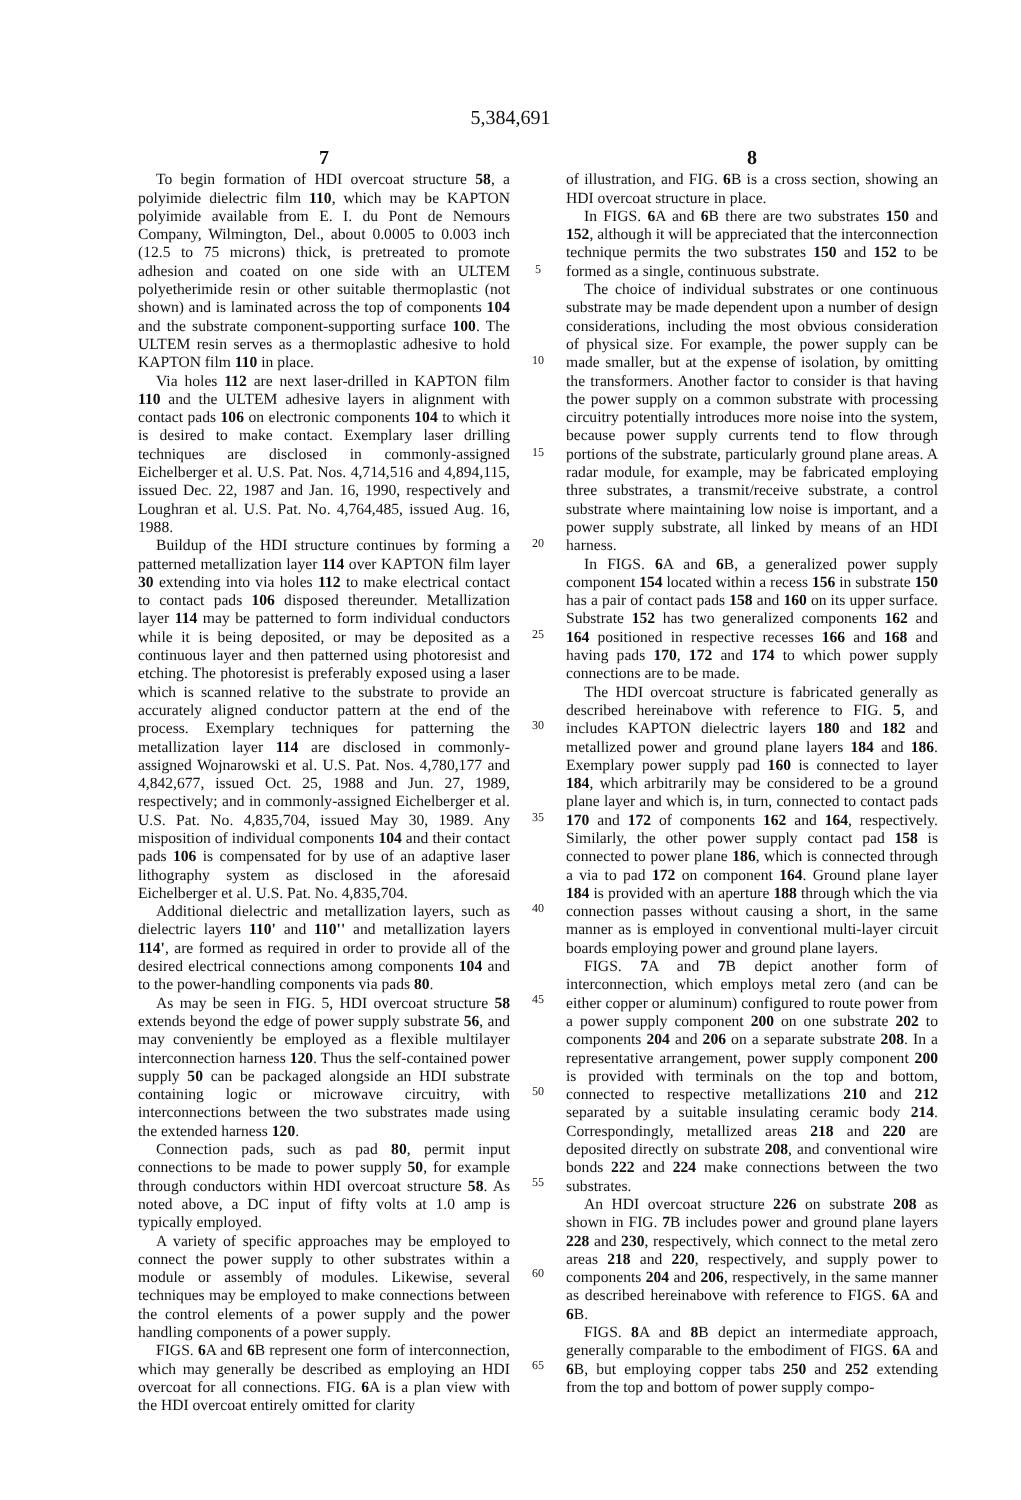5,384,691
7
To begin formation of HDI overcoat structure 58, a polyimide dielectric film 110, which may be KAPTON polyimide available from E. I. du Pont de Nemours Company, Wilmington, Del., about 0.0005 to 0.003 inch (12.5 to 75 microns) thick, is pretreated to promote adhesion and coated on one side with an ULTEM polyetherimide resin or other suitable thermoplastic (not shown) and is laminated across the top of components 104 and the substrate component-supporting surface 100. The ULTEM resin serves as a thermoplastic adhesive to hold KAPTON film 110 in place.
Via holes 112 are next laser-drilled in KAPTON film 110 and the ULTEM adhesive layers in alignment with contact pads 106 on electronic components 104 to which it is desired to make contact. Exemplary laser drilling techniques are disclosed in commonly-assigned Eichelberger et al. U.S. Pat. Nos. 4,714,516 and 4,894,115, issued Dec. 22, 1987 and Jan. 16, 1990, respectively and Loughran et al. U.S. Pat. No. 4,764,485, issued Aug. 16, 1988.
Buildup of the HDI structure continues by forming a patterned metallization layer 114 over KAPTON film layer 30 extending into via holes 112 to make electrical contact to contact pads 106 disposed thereunder. Metallization layer 114 may be patterned to form individual conductors while it is being deposited, or may be deposited as a continuous layer and then patterned using photoresist and etching. The photoresist is preferably exposed using a laser which is scanned relative to the substrate to provide an accurately aligned conductor pattern at the end of the process. Exemplary techniques for patterning the metallization layer 114 are disclosed in commonly-assigned Wojnarowski et al. U.S. Pat. Nos. 4,780,177 and 4,842,677, issued Oct. 25, 1988 and Jun. 27, 1989, respectively; and in commonly-assigned Eichelberger et al. U.S. Pat. No. 4,835,704, issued May 30, 1989. Any misposition of individual components 104 and their contact pads 106 is compensated for by use of an adaptive laser lithography system as disclosed in the aforesaid Eichelberger et al. U.S. Pat. No. 4,835,704.
Additional dielectric and metallization layers, such as dielectric layers 110' and 110'' and metallization layers 114', are formed as required in order to provide all of the desired electrical connections among components 104 and to the power-handling components via pads 80.
As may be seen in FIG. 5, HDI overcoat structure 58 extends beyond the edge of power supply substrate 56, and may conveniently be employed as a flexible multilayer interconnection harness 120. Thus the self-contained power supply 50 can be packaged alongside an HDI substrate containing logic or microwave circuitry, with interconnections between the two substrates made using the extended harness 120.
Connection pads, such as pad 80, permit input connections to be made to power supply 50, for example through conductors within HDI overcoat structure 58. As noted above, a DC input of fifty volts at 1.0 amp is typically employed.
A variety of specific approaches may be employed to connect the power supply to other substrates within a module or assembly of modules. Likewise, several techniques may be employed to make connections between the control elements of a power supply and the power handling components of a power supply.
FIGS. 6 A and 6 B represent one form of interconnection, which may generally be described as employing an HDI overcoat for all connections. FIG. 6 A is a plan view with the HDI overcoat entirely omitted for clarity
5
10
15
20
25
30
35
40
45
50
55
60
65
8
of illustration, and FIG. 6 B is a cross section, showing an HDI overcoat structure in place.
In FIGS. 6 A and 6 B there are two substrates 150 and 152, although it will be appreciated that the interconnection technique permits the two substrates 150 and 152 to be formed as a single, continuous substrate.
The choice of individual substrates or one continuous substrate may be made dependent upon a number of design considerations, including the most obvious consideration of physical size. For example, the power supply can be made smaller, but at the expense of isolation, by omitting the transformers. Another factor to consider is that having the power supply on a common substrate with processing circuitry potentially introduces more noise into the system, because power supply currents tend to flow through portions of the substrate, particularly ground plane areas. A radar module, for example, may be fabricated employing three substrates, a transmit/receive substrate, a control substrate where maintaining low noise is important, and a power supply substrate, all linked by means of an HDI harness.
In FIGS. 6 A and 6 B, a generalized power supply component 154 located within a recess 156 in substrate 150 has a pair of contact pads 158 and 160 on its upper surface. Substrate 152 has two generalized components 162 and 164 positioned in respective recesses 166 and 168 and having pads 170, 172 and 174 to which power supply connections are to be made.
The HDI overcoat structure is fabricated generally as described hereinabove with reference to FIG. 5, and includes KAPTON dielectric layers 180 and 182 and metallized power and ground plane layers 184 and 186. Exemplary power supply pad 160 is connected to layer 184, which arbitrarily may be considered to be a ground plane layer and which is, in turn, connected to contact pads 170 and 172 of components 162 and 164, respectively. Similarly, the other power supply contact pad 158 is connected to power plane 186, which is connected through a via to pad 172 on component 164. Ground plane layer 184 is provided with an aperture 188 through which the via connection passes without causing a short, in the same manner as is employed in conventional multi-layer circuit boards employing power and ground plane layers.
FIGS. 7 A and 7 B depict another form of interconnection, which employs metal zero (and can be either copper or aluminum) configured to route power from a power supply component 200 on one substrate 202 to components 204 and 206 on a separate substrate 208. In a representative arrangement, power supply component 200 is provided with terminals on the top and bottom, connected to respective metallizations 210 and 212 separated by a suitable insulating ceramic body 214. Correspondingly, metallized areas 218 and 220 are deposited directly on substrate 208, and conventional wire bonds 222 and 224 make connections between the two substrates.
An HDI overcoat structure 226 on substrate 208 as shown in FIG. 7 B includes power and ground plane layers 228 and 230, respectively, which connect to the metal zero areas 218 and 220, respectively, and supply power to components 204 and 206, respectively, in the same manner as described hereinabove with reference to FIGS. 6 A and 6 B.
FIGS. 8 A and 8 B depict an intermediate approach, generally comparable to the embodiment of FIGS. 6 A and 6 B, but employing copper tabs 250 and 252 extending from the top and bottom of power supply compo-